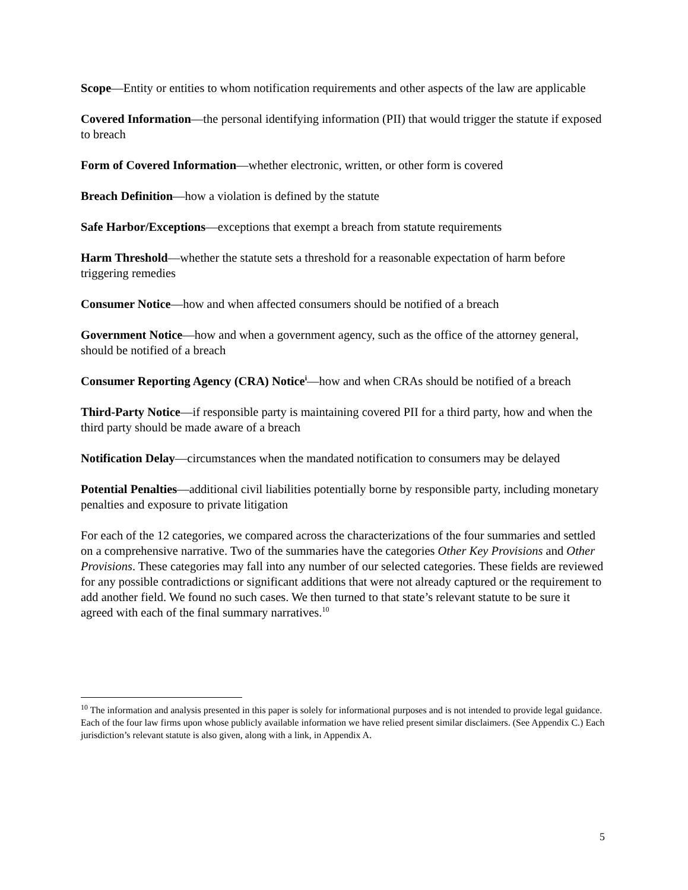Scope—Entity or entities to whom notification requirements and other aspects of the law are applicable
Covered Information—the personal identifying information (PII) that would trigger the statute if exposed to breach
Form of Covered Information—whether electronic, written, or other form is covered
Breach Definition—how a violation is defined by the statute
Safe Harbor/Exceptions—exceptions that exempt a breach from statute requirements
Harm Threshold—whether the statute sets a threshold for a reasonable expectation of harm before triggering remedies
Consumer Notice—how and when affected consumers should be notified of a breach
Government Notice—how and when a government agency, such as the office of the attorney general, should be notified of a breach
Consumer Reporting Agency (CRA) Notice<sup>i</sup>—how and when CRAs should be notified of a breach
Third-Party Notice—if responsible party is maintaining covered PII for a third party, how and when the third party should be made aware of a breach
Notification Delay—circumstances when the mandated notification to consumers may be delayed
Potential Penalties—additional civil liabilities potentially borne by responsible party, including monetary penalties and exposure to private litigation
For each of the 12 categories, we compared across the characterizations of the four summaries and settled on a comprehensive narrative. Two of the summaries have the categories Other Key Provisions and Other Provisions. These categories may fall into any number of our selected categories. These fields are reviewed for any possible contradictions or significant additions that were not already captured or the requirement to add another field. We found no such cases. We then turned to that state’s relevant statute to be sure it agreed with each of the final summary narratives.<sup>10</sup>
<sup>10</sup> The information and analysis presented in this paper is solely for informational purposes and is not intended to provide legal guidance. Each of the four law firms upon whose publicly available information we have relied present similar disclaimers. (See Appendix C.) Each jurisdiction’s relevant statute is also given, along with a link, in Appendix A.
5